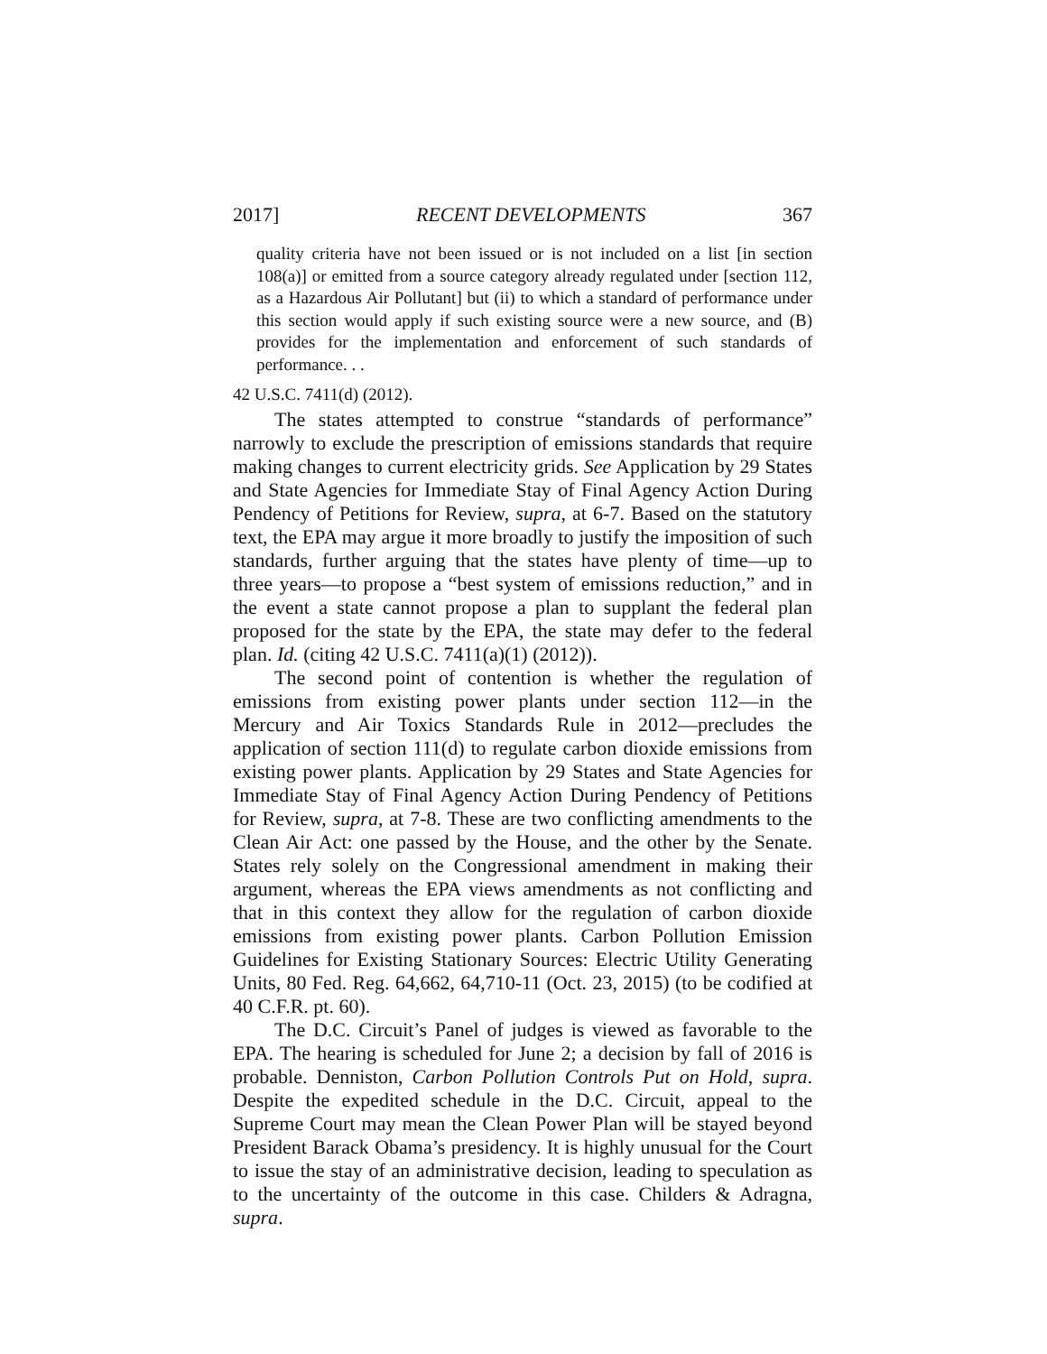2017] RECENT DEVELOPMENTS 367
quality criteria have not been issued or is not included on a list [in section 108(a)] or emitted from a source category already regulated under [section 112, as a Hazardous Air Pollutant] but (ii) to which a standard of performance under this section would apply if such existing source were a new source, and (B) provides for the implementation and enforcement of such standards of performance. . .
42 U.S.C. 7411(d) (2012).
The states attempted to construe “standards of performance” narrowly to exclude the prescription of emissions standards that require making changes to current electricity grids. See Application by 29 States and State Agencies for Immediate Stay of Final Agency Action During Pendency of Petitions for Review, supra, at 6-7. Based on the statutory text, the EPA may argue it more broadly to justify the imposition of such standards, further arguing that the states have plenty of time—up to three years—to propose a “best system of emissions reduction,” and in the event a state cannot propose a plan to supplant the federal plan proposed for the state by the EPA, the state may defer to the federal plan. Id. (citing 42 U.S.C. 7411(a)(1) (2012)).
The second point of contention is whether the regulation of emissions from existing power plants under section 112—in the Mercury and Air Toxics Standards Rule in 2012—precludes the application of section 111(d) to regulate carbon dioxide emissions from existing power plants. Application by 29 States and State Agencies for Immediate Stay of Final Agency Action During Pendency of Petitions for Review, supra, at 7-8. These are two conflicting amendments to the Clean Air Act: one passed by the House, and the other by the Senate. States rely solely on the Congressional amendment in making their argument, whereas the EPA views amendments as not conflicting and that in this context they allow for the regulation of carbon dioxide emissions from existing power plants. Carbon Pollution Emission Guidelines for Existing Stationary Sources: Electric Utility Generating Units, 80 Fed. Reg. 64,662, 64,710-11 (Oct. 23, 2015) (to be codified at 40 C.F.R. pt. 60).
The D.C. Circuit’s Panel of judges is viewed as favorable to the EPA. The hearing is scheduled for June 2; a decision by fall of 2016 is probable. Denniston, Carbon Pollution Controls Put on Hold, supra. Despite the expedited schedule in the D.C. Circuit, appeal to the Supreme Court may mean the Clean Power Plan will be stayed beyond President Barack Obama’s presidency. It is highly unusual for the Court to issue the stay of an administrative decision, leading to speculation as to the uncertainty of the outcome in this case. Childers & Adragna, supra.